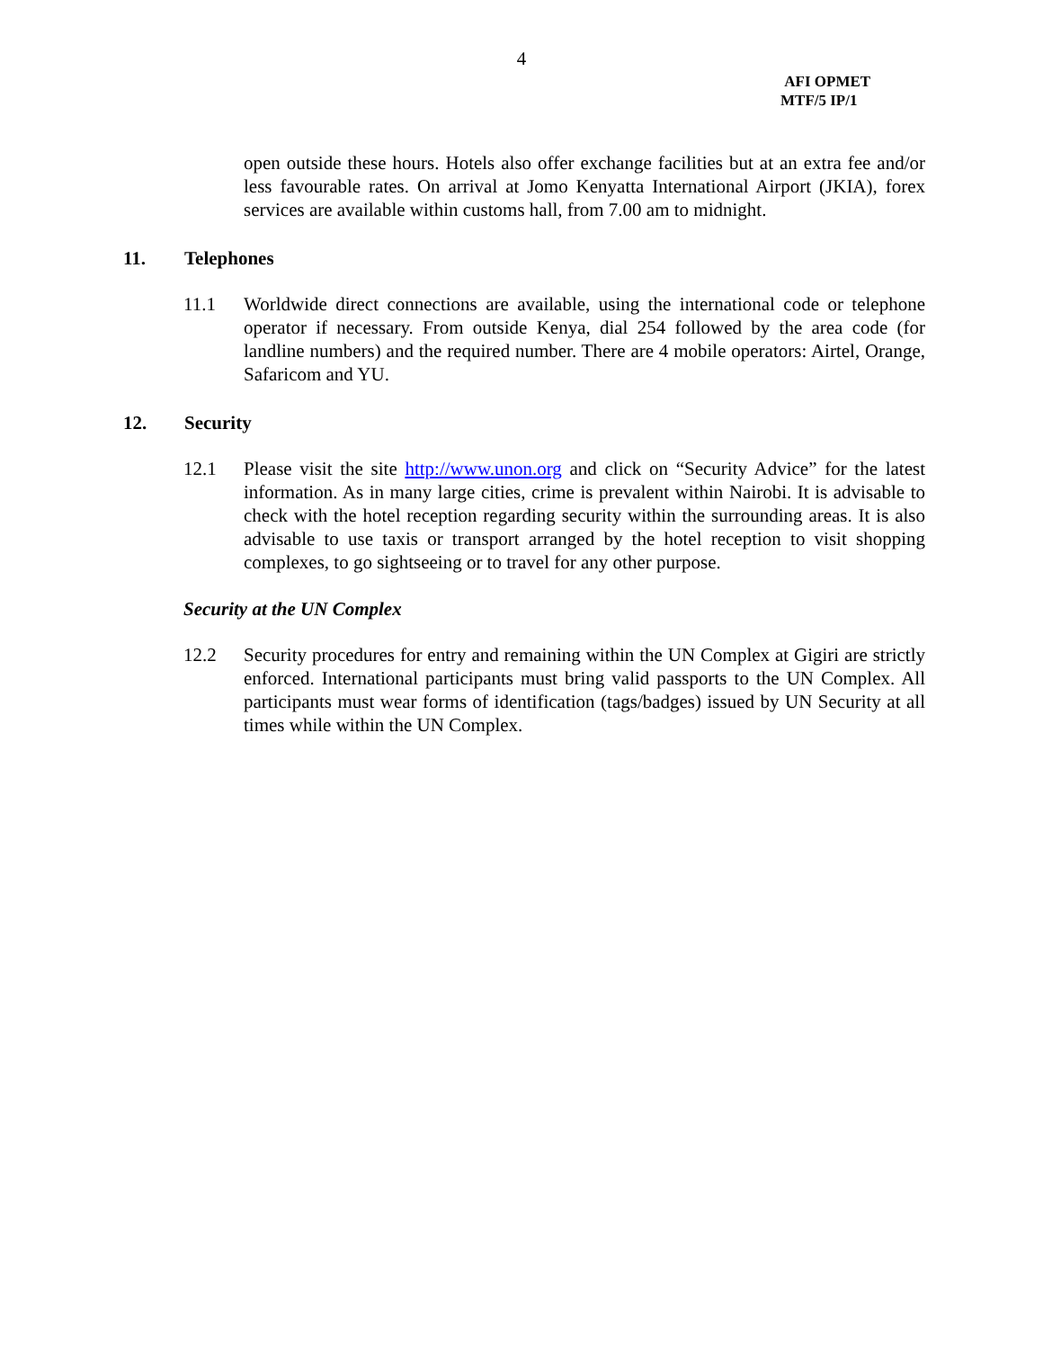4
AFI OPMET
MTF/5 IP/1
open outside these hours. Hotels also offer exchange facilities but at an extra fee and/or less favourable rates. On arrival at Jomo Kenyatta International Airport (JKIA), forex services are available within customs hall, from 7.00 am to midnight.
11. Telephones
11.1 Worldwide direct connections are available, using the international code or telephone operator if necessary. From outside Kenya, dial 254 followed by the area code (for landline numbers) and the required number. There are 4 mobile operators: Airtel, Orange, Safaricom and YU.
12. Security
12.1 Please visit the site http://www.unon.org and click on “Security Advice” for the latest information. As in many large cities, crime is prevalent within Nairobi. It is advisable to check with the hotel reception regarding security within the surrounding areas. It is also advisable to use taxis or transport arranged by the hotel reception to visit shopping complexes, to go sightseeing or to travel for any other purpose.
Security at the UN Complex
12.2 Security procedures for entry and remaining within the UN Complex at Gigiri are strictly enforced. International participants must bring valid passports to the UN Complex. All participants must wear forms of identification (tags/badges) issued by UN Security at all times while within the UN Complex.